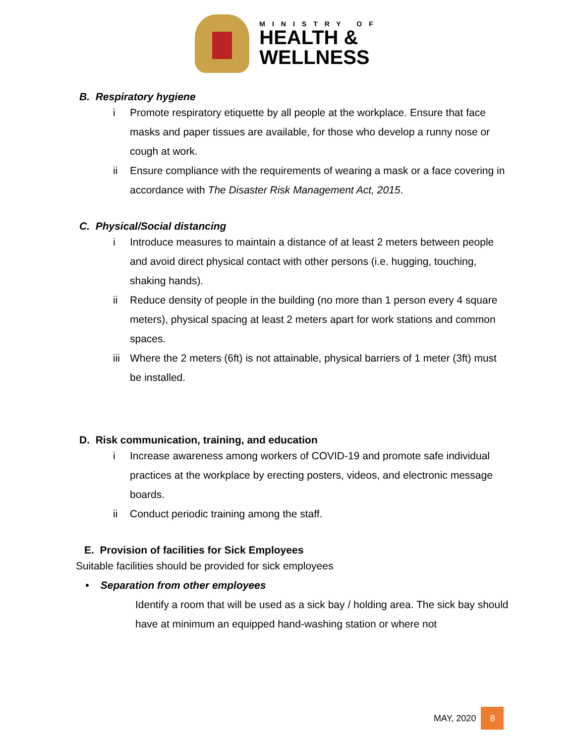MINISTRY OF
HEALTH &
WELLNESS
B. Respiratory hygiene
i Promote respiratory etiquette by all people at the workplace. Ensure that face masks and paper tissues are available, for those who develop a runny nose or cough at work.
ii Ensure compliance with the requirements of wearing a mask or a face covering in accordance with The Disaster Risk Management Act, 2015.
C. Physical/Social distancing
i Introduce measures to maintain a distance of at least 2 meters between people and avoid direct physical contact with other persons (i.e. hugging, touching, shaking hands).
ii Reduce density of people in the building (no more than 1 person every 4 square meters), physical spacing at least 2 meters apart for work stations and common spaces.
iii Where the 2 meters (6ft) is not attainable, physical barriers of 1 meter (3ft) must be installed.
D. Risk communication, training, and education
i Increase awareness among workers of COVID-19 and promote safe individual practices at the workplace by erecting posters, videos, and electronic message boards.
ii Conduct periodic training among the staff.
E. Provision of facilities for Sick Employees
Suitable facilities should be provided for sick employees
• Separation from other employees
Identify a room that will be used as a sick bay / holding area. The sick bay should have at minimum an equipped hand-washing station or where not
MAY, 2020 8